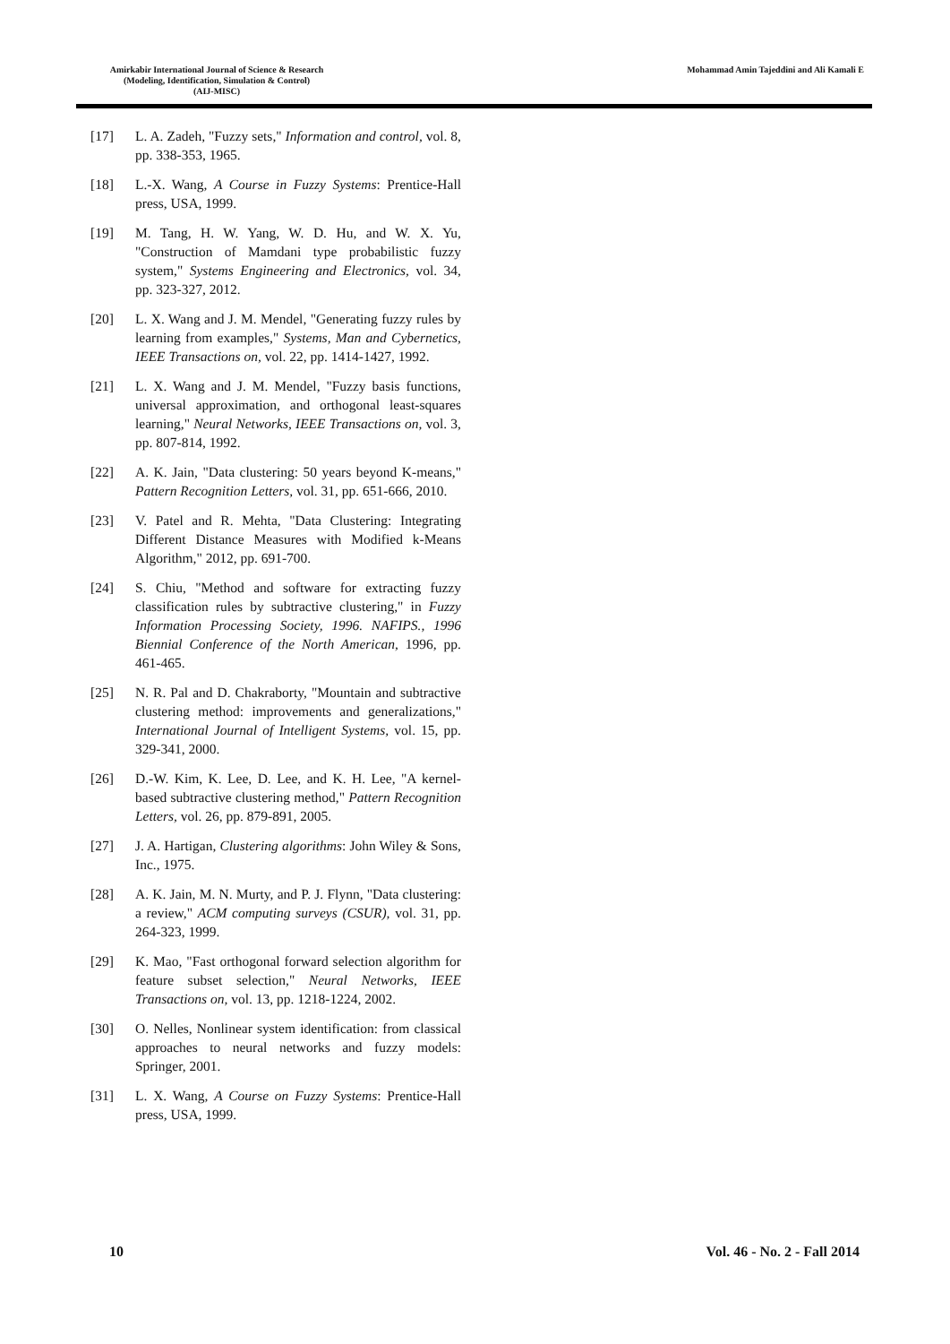Amirkabir International Journal of Science & Research
(Modeling, Identification, Simulation & Control)
(AIJ-MISC)
Mohammad Amin Tajeddini and Ali Kamali E
[17] L. A. Zadeh, "Fuzzy sets," Information and control, vol. 8, pp. 338-353, 1965.
[18] L.-X. Wang, A Course in Fuzzy Systems: Prentice-Hall press, USA, 1999.
[19] M. Tang, H. W. Yang, W. D. Hu, and W. X. Yu, "Construction of Mamdani type probabilistic fuzzy system," Systems Engineering and Electronics, vol. 34, pp. 323-327, 2012.
[20] L. X. Wang and J. M. Mendel, "Generating fuzzy rules by learning from examples," Systems, Man and Cybernetics, IEEE Transactions on, vol. 22, pp. 1414-1427, 1992.
[21] L. X. Wang and J. M. Mendel, "Fuzzy basis functions, universal approximation, and orthogonal least-squares learning," Neural Networks, IEEE Transactions on, vol. 3, pp. 807-814, 1992.
[22] A. K. Jain, "Data clustering: 50 years beyond K-means," Pattern Recognition Letters, vol. 31, pp. 651-666, 2010.
[23] V. Patel and R. Mehta, "Data Clustering: Integrating Different Distance Measures with Modified k-Means Algorithm," 2012, pp. 691-700.
[24] S. Chiu, "Method and software for extracting fuzzy classification rules by subtractive clustering," in Fuzzy Information Processing Society, 1996. NAFIPS., 1996 Biennial Conference of the North American, 1996, pp. 461-465.
[25] N. R. Pal and D. Chakraborty, "Mountain and subtractive clustering method: improvements and generalizations," International Journal of Intelligent Systems, vol. 15, pp. 329-341, 2000.
[26] D.-W. Kim, K. Lee, D. Lee, and K. H. Lee, "A kernel-based subtractive clustering method," Pattern Recognition Letters, vol. 26, pp. 879-891, 2005.
[27] J. A. Hartigan, Clustering algorithms: John Wiley & Sons, Inc., 1975.
[28] A. K. Jain, M. N. Murty, and P. J. Flynn, "Data clustering: a review," ACM computing surveys (CSUR), vol. 31, pp. 264-323, 1999.
[29] K. Mao, "Fast orthogonal forward selection algorithm for feature subset selection," Neural Networks, IEEE Transactions on, vol. 13, pp. 1218-1224, 2002.
[30] O. Nelles, Nonlinear system identification: from classical approaches to neural networks and fuzzy models: Springer, 2001.
[31] L. X. Wang, A Course on Fuzzy Systems: Prentice-Hall press, USA, 1999.
10 Vol. 46 - No. 2 - Fall 2014